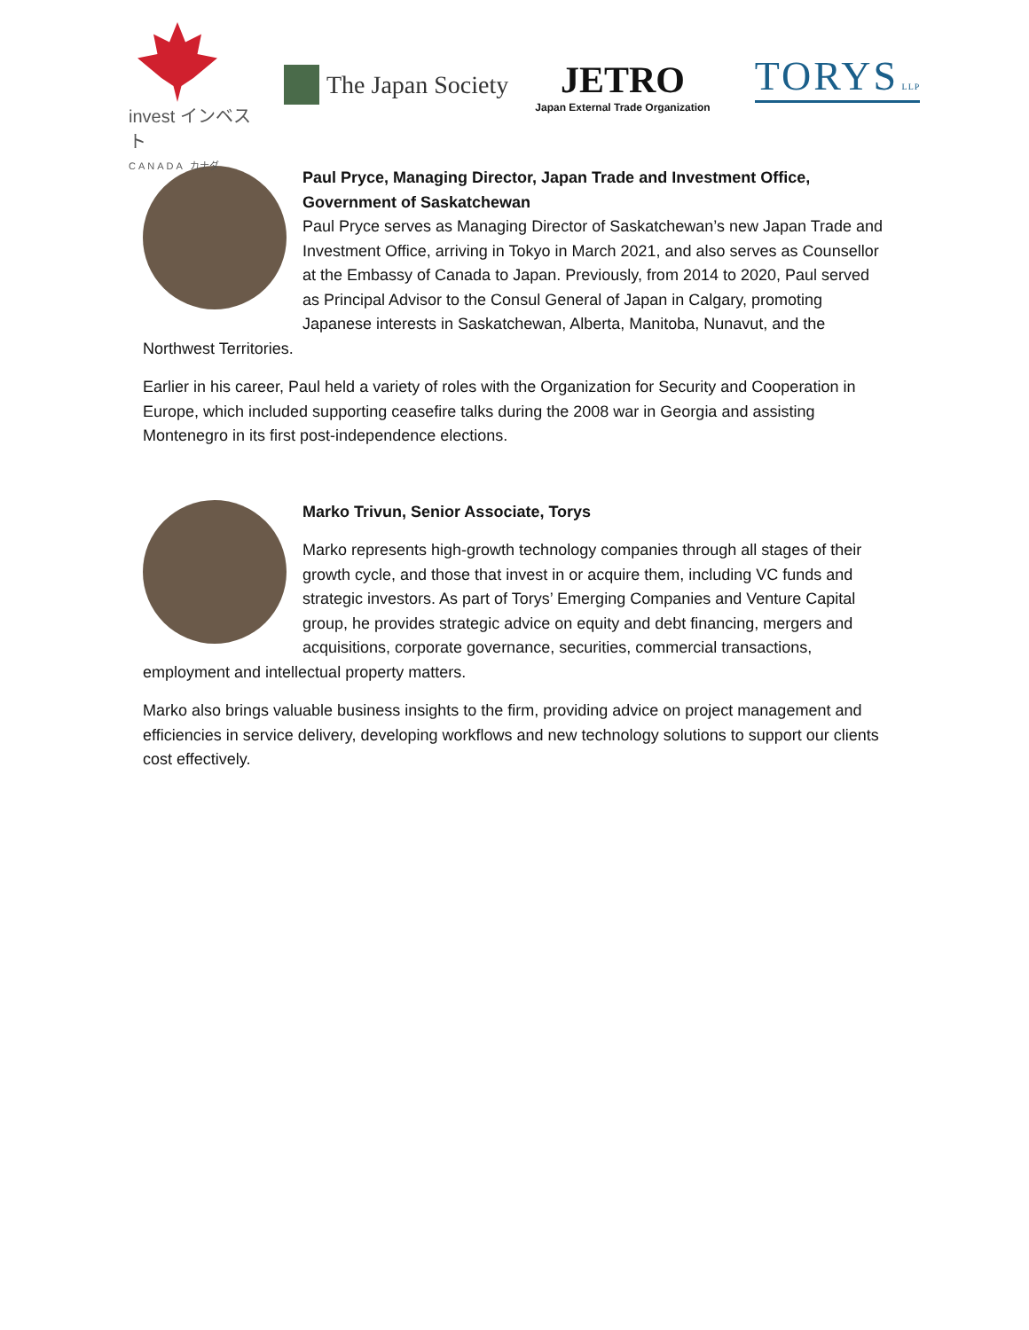invest インベスト
CANADA カナダ
The Japan Society
JETRO
Japan External Trade Organization
TORYS LLP
Paul Pryce, Managing Director, Japan Trade and Investment Office, Government of Saskatchewan
Paul Pryce serves as Managing Director of Saskatchewan’s new Japan Trade and Investment Office, arriving in Tokyo in March 2021, and also serves as Counsellor at the Embassy of Canada to Japan. Previously, from 2014 to 2020, Paul served as Principal Advisor to the Consul General of Japan in Calgary, promoting Japanese interests in Saskatchewan, Alberta, Manitoba, Nunavut, and the Northwest Territories.
Earlier in his career, Paul held a variety of roles with the Organization for Security and Cooperation in Europe, which included supporting ceasefire talks during the 2008 war in Georgia and assisting Montenegro in its first post-independence elections.
Marko Trivun, Senior Associate, Torys
Marko represents high-growth technology companies through all stages of their growth cycle, and those that invest in or acquire them, including VC funds and strategic investors. As part of Torys’ Emerging Companies and Venture Capital group, he provides strategic advice on equity and debt financing, mergers and acquisitions, corporate governance, securities, commercial transactions, employment and intellectual property matters.
Marko also brings valuable business insights to the firm, providing advice on project management and efficiencies in service delivery, developing workflows and new technology solutions to support our clients cost effectively.